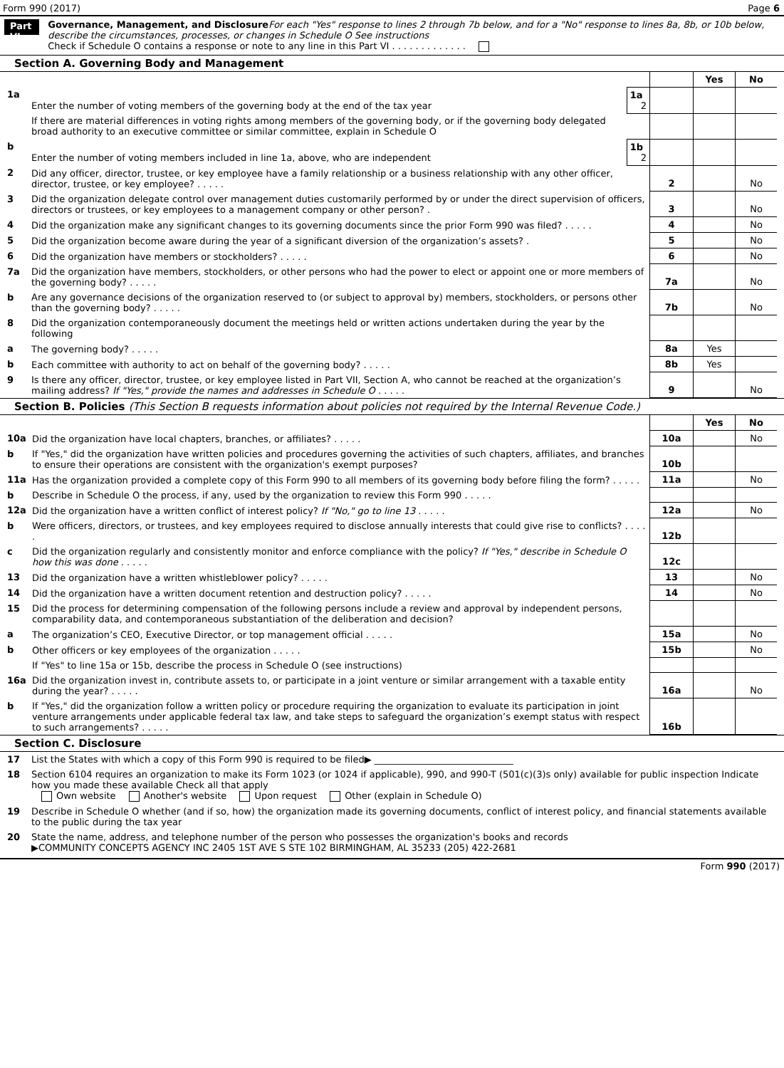Form 990 (2017) Page 6
Part VI
Governance, Management, and Disclosure For each "Yes" response to lines 2 through 7b below, and for a "No" response to lines 8a, 8b, or 10b below, describe the circumstances, processes, or changes in Schedule O See instructions
Check if Schedule O contains a response or note to any line in this Part VI . . . . . . . . . . . . .
Section A. Governing Body and Management
| | | | | Yes | No |
| 1a | Enter the number of voting members of the governing body at the end of the tax year | 1a 2 | | | |
| | If there are material differences in voting rights among members of the governing body, or if the governing body delegated broad authority to an executive committee or similar committee, explain in Schedule O | | | | |
| b | Enter the number of voting members included in line 1a, above, who are independent | 1b 2 | | | |
| 2 | Did any officer, director, trustee, or key employee have a family relationship or a business relationship with any other officer, director, trustee, or key employee? . . . . . | | 2 | | No |
| 3 | Did the organization delegate control over management duties customarily performed by or under the direct supervision of officers, directors or trustees, or key employees to a management company or other person? . | | 3 | | No |
| 4 | Did the organization make any significant changes to its governing documents since the prior Form 990 was filed? . . . . . | | 4 | | No |
| 5 | Did the organization become aware during the year of a significant diversion of the organization’s assets? . | | 5 | | No |
| 6 | Did the organization have members or stockholders? . . . . . | | 6 | | No |
| 7a | Did the organization have members, stockholders, or other persons who had the power to elect or appoint one or more members of the governing body? . . . . . | | 7a | | No |
| b | Are any governance decisions of the organization reserved to (or subject to approval by) members, stockholders, or persons other than the governing body? . . . . . | | 7b | | No |
| 8 | Did the organization contemporaneously document the meetings held or written actions undertaken during the year by the following | | | | |
| a | The governing body? . . . . . | | 8a | Yes | |
| b | Each committee with authority to act on behalf of the governing body? . . . . . | | 8b | Yes | |
| 9 | Is there any officer, director, trustee, or key employee listed in Part VII, Section A, who cannot be reached at the organization’s mailing address? If "Yes," provide the names and addresses in Schedule O . . . . . | | 9 | | No |
Section B. Policies (This Section B requests information about policies not required by the Internal Revenue Code.)
| | | | Yes | No |
| 10a | Did the organization have local chapters, branches, or affiliates? . . . . . | 10a | | No |
| b | If "Yes," did the organization have written policies and procedures governing the activities of such chapters, affiliates, and branches to ensure their operations are consistent with the organization's exempt purposes? | 10b | | |
| 11a | Has the organization provided a complete copy of this Form 990 to all members of its governing body before filing the form? . . . . . | 11a | | No |
| b | Describe in Schedule O the process, if any, used by the organization to review this Form 990 . . . . . | | | |
| 12a | Did the organization have a written conflict of interest policy? If "No," go to line 13 . . . . . | 12a | | No |
| b | Were officers, directors, or trustees, and key employees required to disclose annually interests that could give rise to conflicts? . . . . . | 12b | | |
| c | Did the organization regularly and consistently monitor and enforce compliance with the policy? If "Yes," describe in Schedule O how this was done . . . . . | 12c | | |
| 13 | Did the organization have a written whistleblower policy? . . . . . | 13 | | No |
| 14 | Did the organization have a written document retention and destruction policy? . . . . . | 14 | | No |
| 15 | Did the process for determining compensation of the following persons include a review and approval by independent persons, comparability data, and contemporaneous substantiation of the deliberation and decision? | | | |
| a | The organization’s CEO, Executive Director, or top management official . . . . . | 15a | | No |
| b | Other officers or key employees of the organization . . . . . | 15b | | No |
| | If "Yes" to line 15a or 15b, describe the process in Schedule O (see instructions) | | | |
| 16a | Did the organization invest in, contribute assets to, or participate in a joint venture or similar arrangement with a taxable entity during the year? . . . . . | 16a | | No |
| b | If "Yes," did the organization follow a written policy or procedure requiring the organization to evaluate its participation in joint venture arrangements under applicable federal tax law, and take steps to safeguard the organization’s exempt status with respect to such arrangements? . . . . . | 16b | | |
Section C. Disclosure
| 17 | List the States with which a copy of this Form 990 is required to be filed▶ ______________________________ |
| 18 | Section 6104 requires an organization to make its Form 1023 (or 1024 if applicable), 990, and 990-T (501(c)(3)s only) available for public inspection Indicate how you made these available Check all that apply Own website Another's website Upon request Other (explain in Schedule O) |
| 19 | Describe in Schedule O whether (and if so, how) the organization made its governing documents, conflict of interest policy, and financial statements available to the public during the tax year |
| 20 | State the name, address, and telephone number of the person who possesses the organization's books and records ▶COMMUNITY CONCEPTS AGENCY INC 2405 1ST AVE S STE 102 BIRMINGHAM, AL 35233 (205) 422-2681 |
Form 990 (2017)